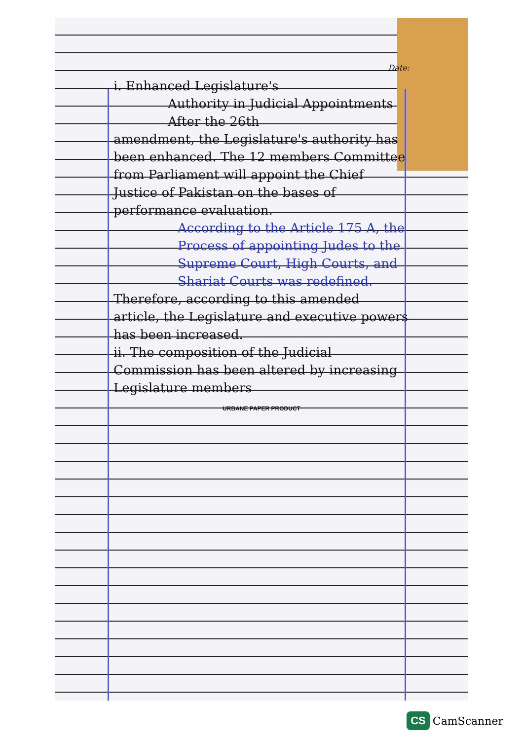Date:
i. Enhanced Legislature's
Authority in Judicial Appointments
After the 26th
amendment, the Legislature's authority has been enhanced. The 12 members Committee from Parliament will appoint the Chief Justice of Pakistan on the bases of performance evaluation.
According to the Article 175 A, the Process of appointing Judes to the Supreme Court, High Courts, and Shariat Courts was redefined.
Therefore, according to this amended article, the Legislature and executive powers has been increased.
ii. The composition of the Judicial Commission has been altered by increasing Legislature members
URBANE PAPER PRODUCT
CS CamScanner